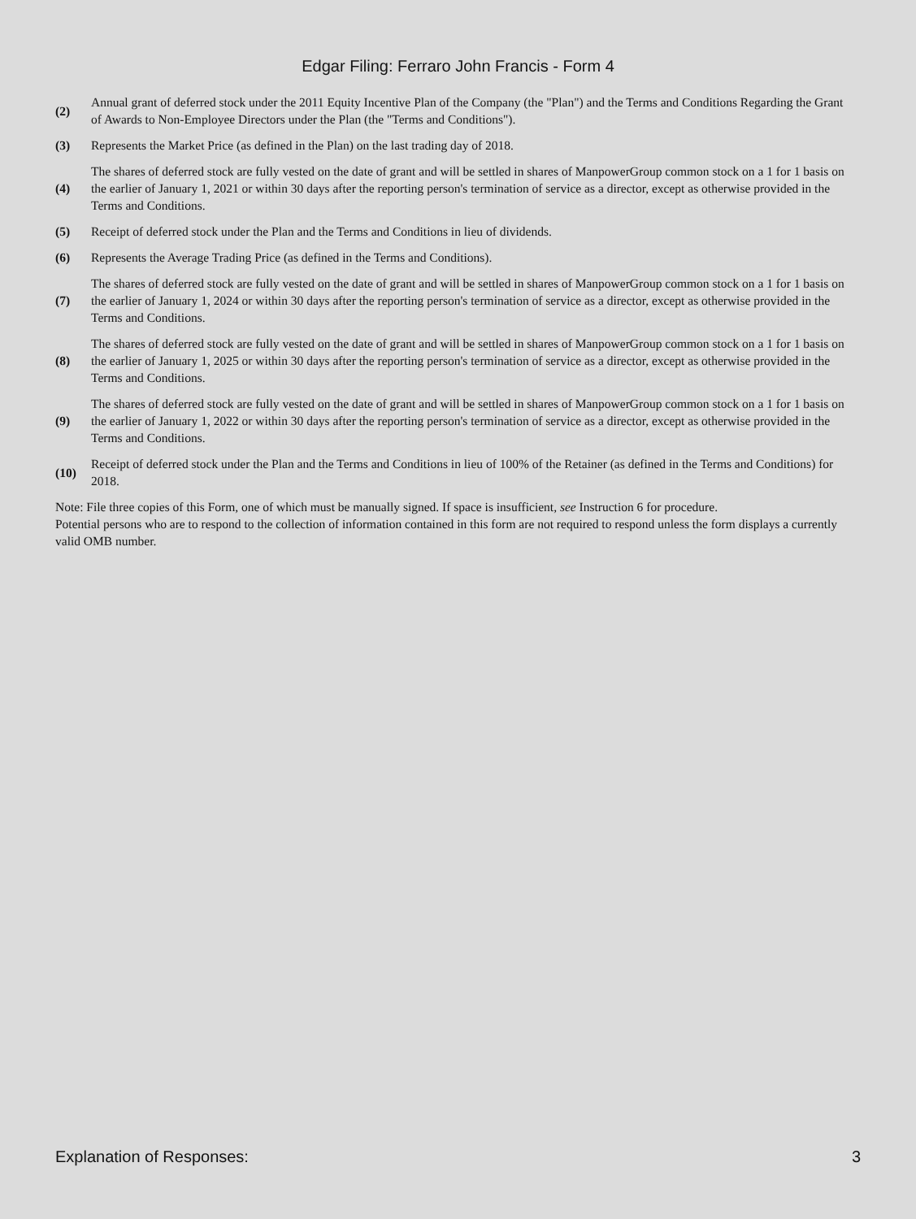Edgar Filing: Ferraro John Francis - Form 4
| (2) | Annual grant of deferred stock under the 2011 Equity Incentive Plan of the Company (the "Plan") and the Terms and Conditions Regarding the Grant of Awards to Non-Employee Directors under the Plan (the "Terms and Conditions"). |
| (3) | Represents the Market Price (as defined in the Plan) on the last trading day of 2018. |
| (4) | The shares of deferred stock are fully vested on the date of grant and will be settled in shares of ManpowerGroup common stock on a 1 for 1 basis on the earlier of January 1, 2021 or within 30 days after the reporting person's termination of service as a director, except as otherwise provided in the Terms and Conditions. |
| (5) | Receipt of deferred stock under the Plan and the Terms and Conditions in lieu of dividends. |
| (6) | Represents the Average Trading Price (as defined in the Terms and Conditions). |
| (7) | The shares of deferred stock are fully vested on the date of grant and will be settled in shares of ManpowerGroup common stock on a 1 for 1 basis on the earlier of January 1, 2024 or within 30 days after the reporting person's termination of service as a director, except as otherwise provided in the Terms and Conditions. |
| (8) | The shares of deferred stock are fully vested on the date of grant and will be settled in shares of ManpowerGroup common stock on a 1 for 1 basis on the earlier of January 1, 2025 or within 30 days after the reporting person's termination of service as a director, except as otherwise provided in the Terms and Conditions. |
| (9) | The shares of deferred stock are fully vested on the date of grant and will be settled in shares of ManpowerGroup common stock on a 1 for 1 basis on the earlier of January 1, 2022 or within 30 days after the reporting person's termination of service as a director, except as otherwise provided in the Terms and Conditions. |
| (10) | Receipt of deferred stock under the Plan and the Terms and Conditions in lieu of 100% of the Retainer (as defined in the Terms and Conditions) for 2018. |
Note: File three copies of this Form, one of which must be manually signed. If space is insufficient, see Instruction 6 for procedure.
Potential persons who are to respond to the collection of information contained in this form are not required to respond unless the form displays a currently valid OMB number.
Explanation of Responses: 3